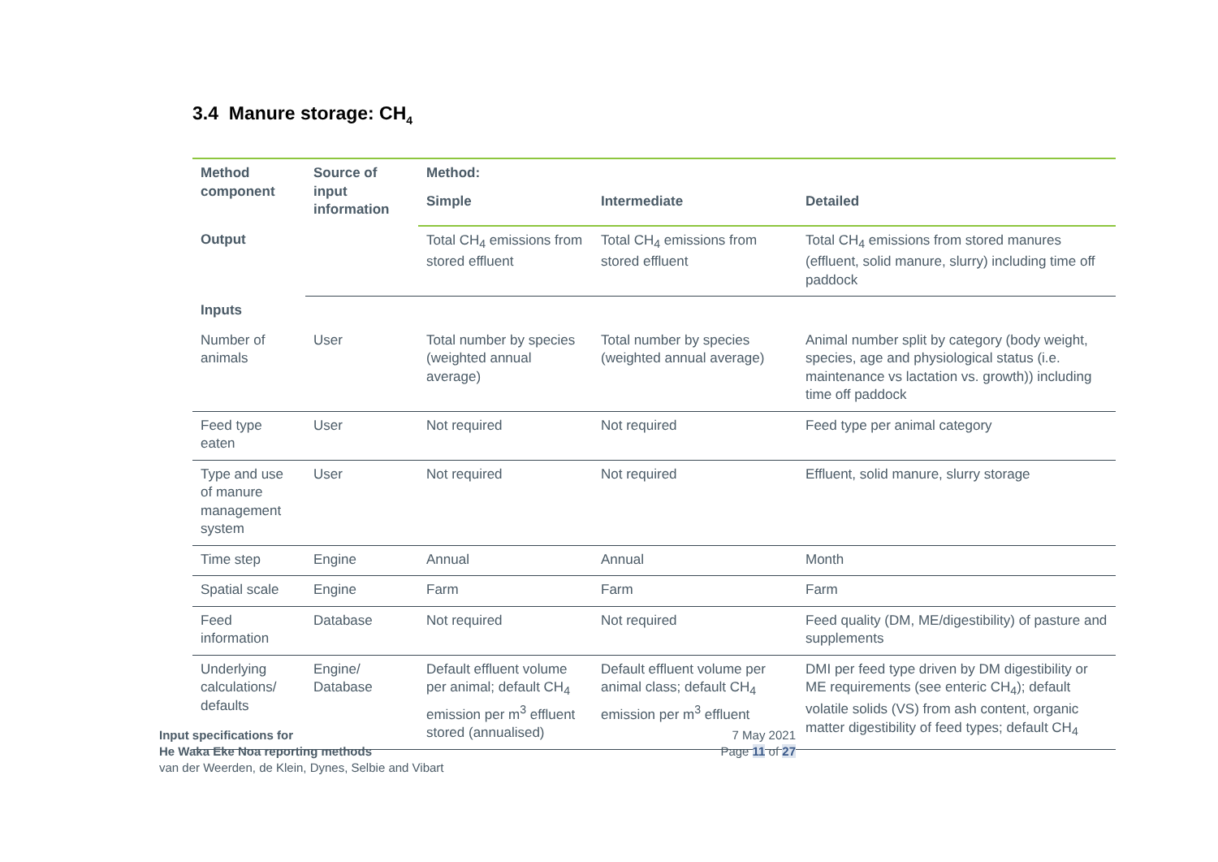3.4 Manure storage: CH<sub>4</sub>
| Method component | Source of input information | Method: | | |
| --- | --- | --- | --- | --- |
| | | Simple | Intermediate | Detailed |
| Output | | Total CH<sub>4</sub> emissions from stored effluent | Total CH<sub>4</sub> emissions from stored effluent | Total CH<sub>4</sub> emissions from stored manures (effluent, solid manure, slurry) including time off paddock |
| Inputs | | | | |
| Number of animals | User | Total number by species (weighted annual average) | Total number by species (weighted annual average) | Animal number split by category (body weight, species, age and physiological status (i.e. maintenance vs lactation vs. growth)) including time off paddock |
| Feed type eaten | User | Not required | Not required | Feed type per animal category |
| Type and use of manure management system | User | Not required | Not required | Effluent, solid manure, slurry storage |
| Time step | Engine | Annual | Annual | Month |
| Spatial scale | Engine | Farm | Farm | Farm |
| Feed information | Database | Not required | Not required | Feed quality (DM, ME/digestibility) of pasture and supplements |
| Underlying calculations/ defaults | Engine/ Database | Default effluent volume per animal; default CH<sub>4</sub> emission per m<sup>3</sup> effluent stored (annualised) | Default effluent volume per animal class; default CH<sub>4</sub> emission per m<sup>3</sup> effluent | DMI per feed type driven by DM digestibility or ME requirements (see enteric CH<sub>4</sub>); default volatile solids (VS) from ash content, organic matter digestibility of feed types; default CH<sub>4</sub> |
Input specifications for
He Waka Eke Noa reporting methods
van der Weerden, de Klein, Dynes, Selbie and Vibart
7 May 2021
Page 11 of 27